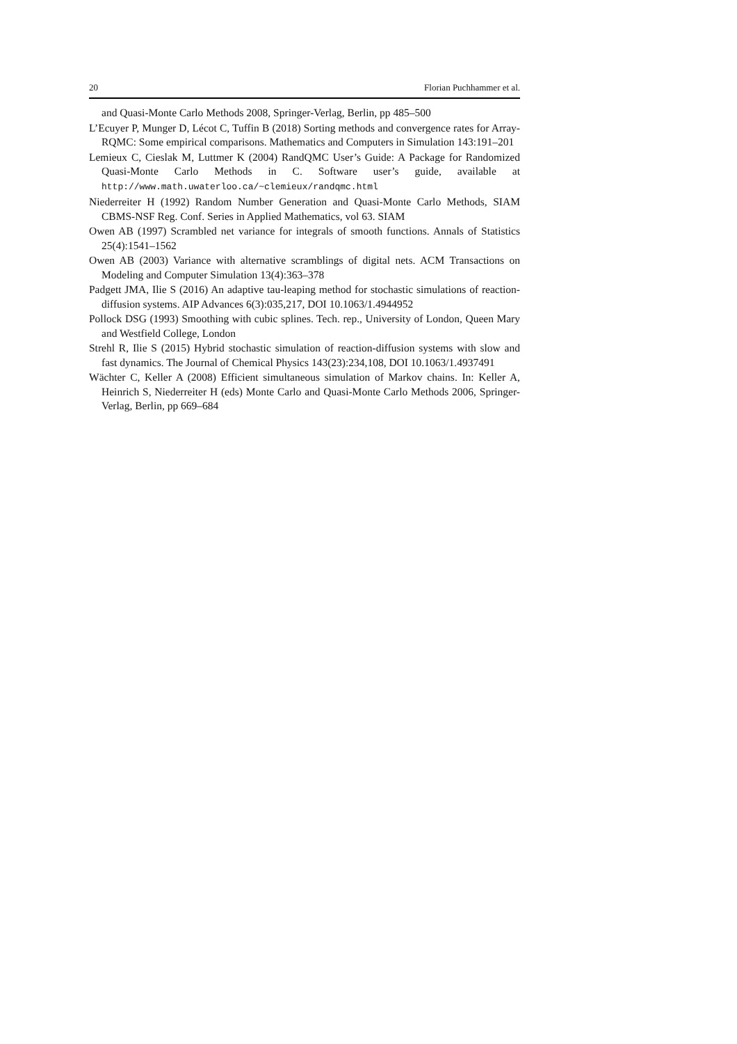20 Florian Puchhammer et al.
and Quasi-Monte Carlo Methods 2008, Springer-Verlag, Berlin, pp 485–500
L’Ecuyer P, Munger D, Lécot C, Tuffin B (2018) Sorting methods and convergence rates for Array-RQMC: Some empirical comparisons. Mathematics and Computers in Simulation 143:191–201
Lemieux C, Cieslak M, Luttmer K (2004) RandQMC User’s Guide: A Package for Randomized Quasi-Monte Carlo Methods in C. Software user’s guide, available at http://www.math.uwaterloo.ca/~clemieux/randqmc.html
Niederreiter H (1992) Random Number Generation and Quasi-Monte Carlo Methods, SIAM CBMS-NSF Reg. Conf. Series in Applied Mathematics, vol 63. SIAM
Owen AB (1997) Scrambled net variance for integrals of smooth functions. Annals of Statistics 25(4):1541–1562
Owen AB (2003) Variance with alternative scramblings of digital nets. ACM Transactions on Modeling and Computer Simulation 13(4):363–378
Padgett JMA, Ilie S (2016) An adaptive tau-leaping method for stochastic simulations of reaction-diffusion systems. AIP Advances 6(3):035,217, DOI 10.1063/1.4944952
Pollock DSG (1993) Smoothing with cubic splines. Tech. rep., University of London, Queen Mary and Westfield College, London
Strehl R, Ilie S (2015) Hybrid stochastic simulation of reaction-diffusion systems with slow and fast dynamics. The Journal of Chemical Physics 143(23):234,108, DOI 10.1063/1.4937491
Wächter C, Keller A (2008) Efficient simultaneous simulation of Markov chains. In: Keller A, Heinrich S, Niederreiter H (eds) Monte Carlo and Quasi-Monte Carlo Methods 2006, Springer-Verlag, Berlin, pp 669–684